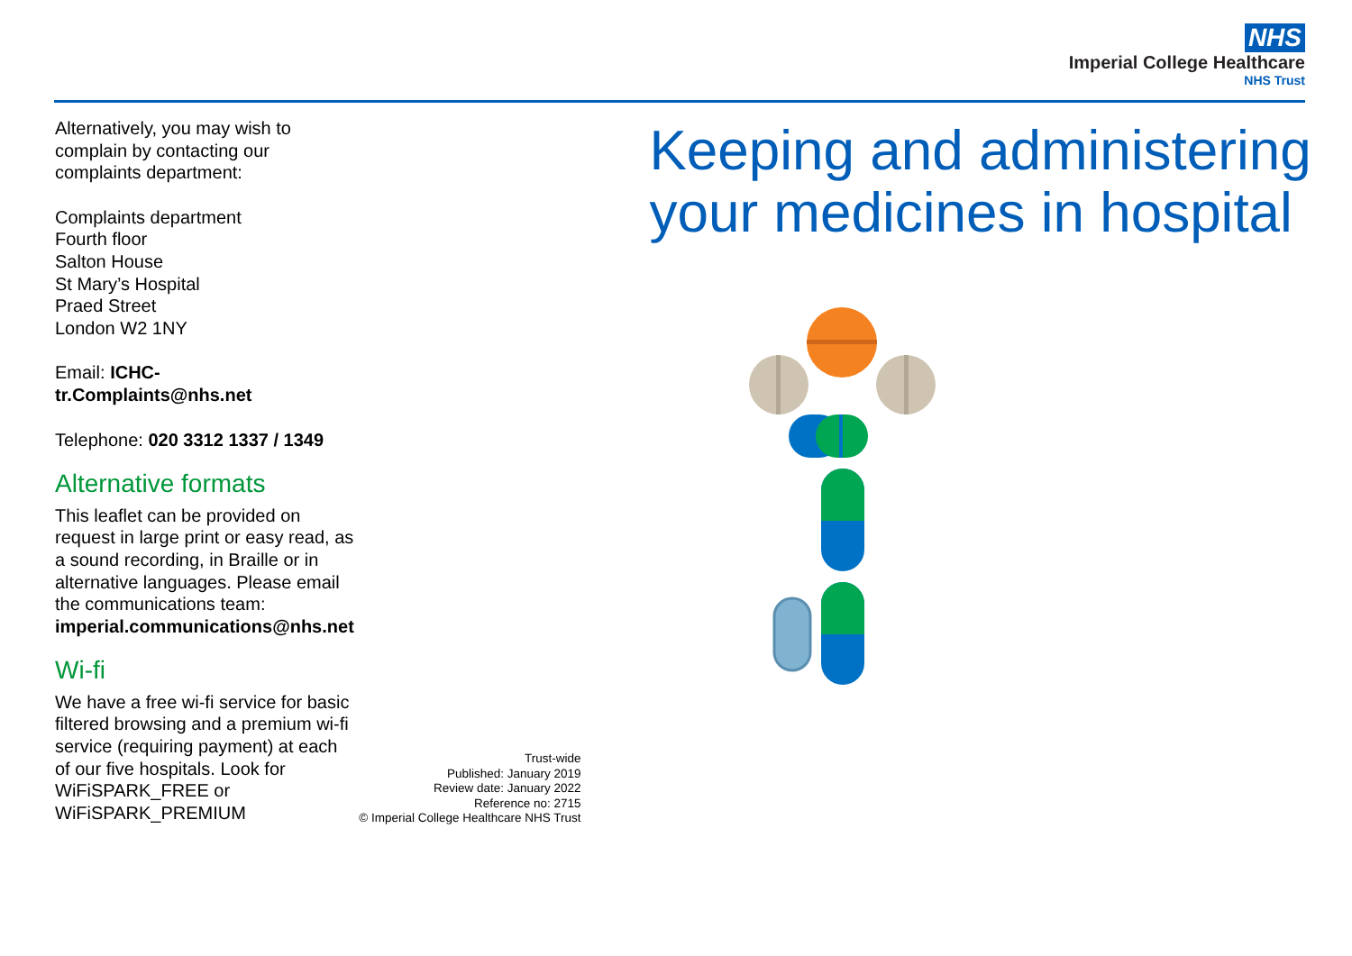NHS
Imperial College Healthcare
NHS Trust
Alternatively, you may wish to complain by contacting our complaints department:
Complaints department
Fourth floor
Salton House
St Mary’s Hospital
Praed Street
London W2 1NY
Email: ICHC-tr.Complaints@nhs.net
Telephone: 020 3312 1337 / 1349
Alternative formats
This leaflet can be provided on request in large print or easy read, as a sound recording, in Braille or in alternative languages. Please email the communications team: imperial.communications@nhs.net
Wi-fi
We have a free wi-fi service for basic filtered browsing and a premium wi-fi service (requiring payment) at each of our five hospitals. Look for WiFiSPARK_FREE or WiFiSPARK_PREMIUM
Trust-wide
Published: January 2019
Review date: January 2022
Reference no: 2715
© Imperial College Healthcare NHS Trust
Keeping and administering your medicines in hospital